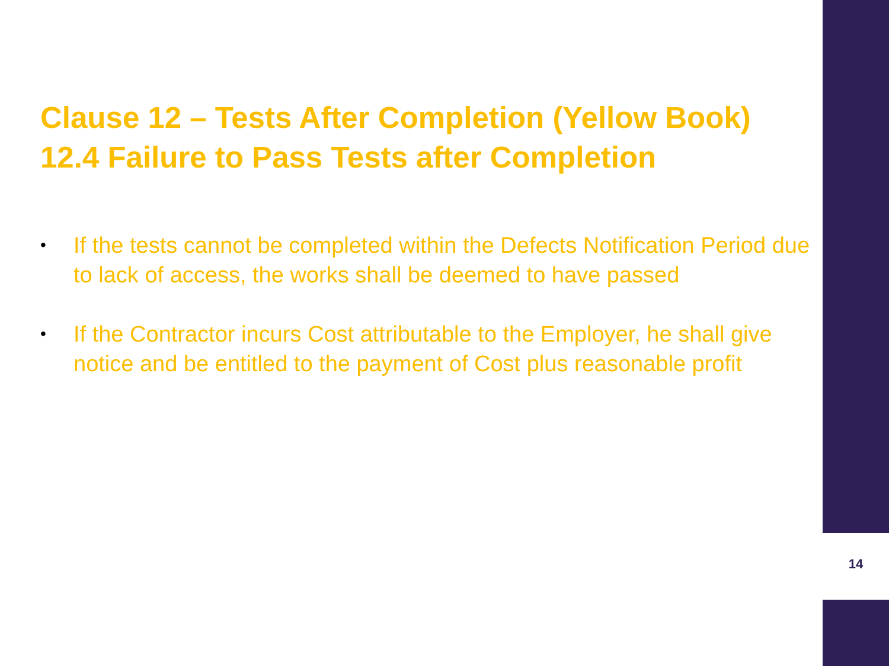Clause 12 – Tests After Completion (Yellow Book)
12.4 Failure to Pass Tests after Completion
• If the tests cannot be completed within the Defects Notification Period due to lack of access, the works shall be deemed to have passed
• If the Contractor incurs Cost attributable to the Employer, he shall give notice and be entitled to the payment of Cost plus reasonable profit
14